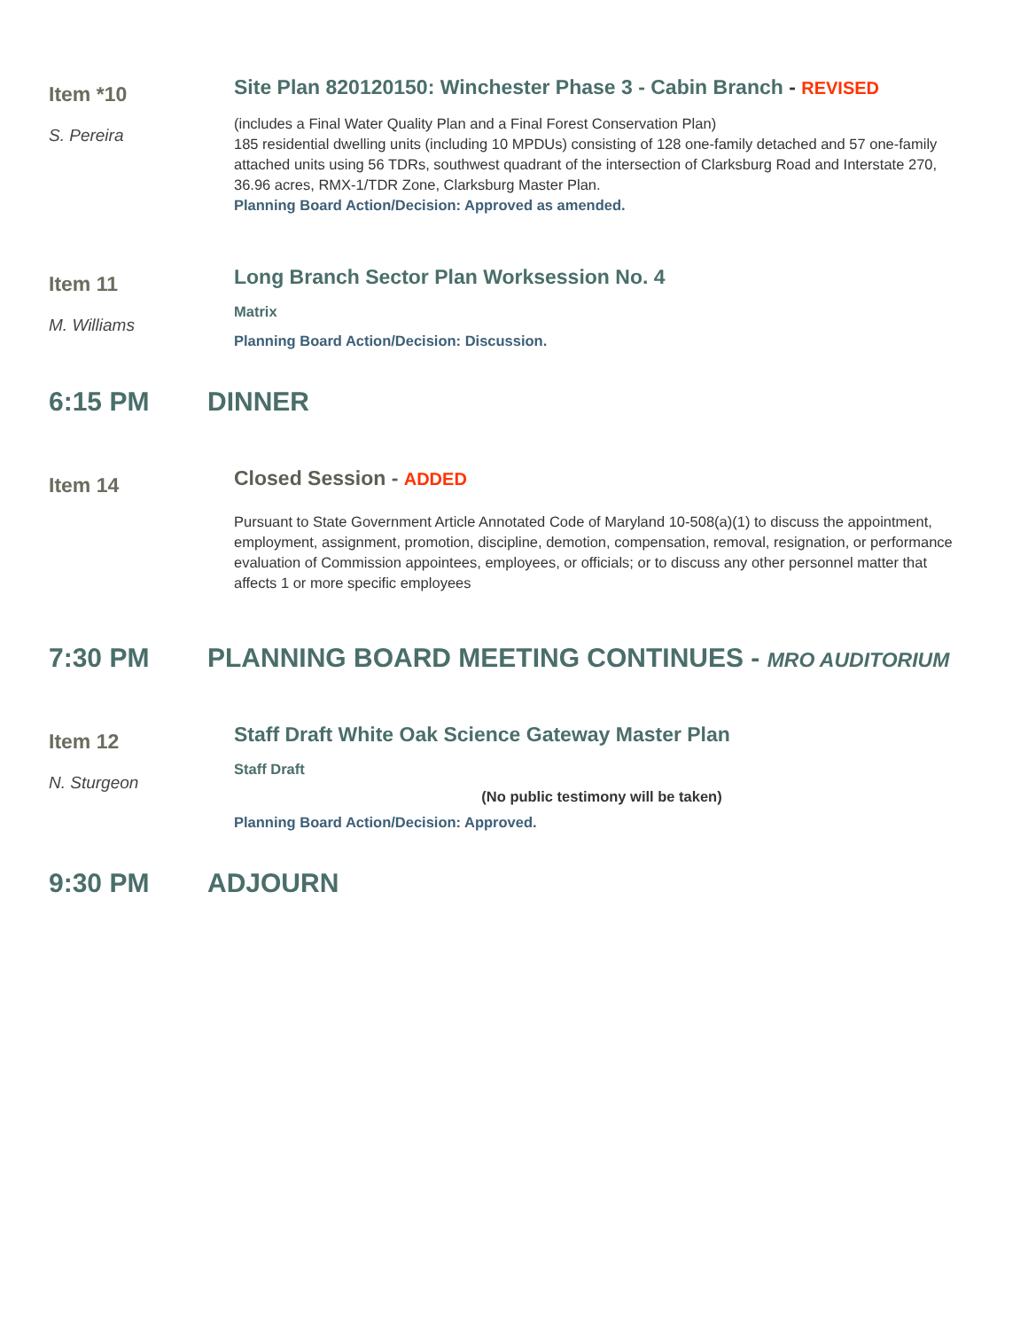Item *10
S. Pereira
Site Plan 820120150: Winchester Phase 3 - Cabin Branch - REVISED
(includes a Final Water Quality Plan and a Final Forest Conservation Plan)
185 residential dwelling units (including 10 MPDUs) consisting of 128 one-family detached and 57 one-family attached units using 56 TDRs, southwest quadrant of the intersection of Clarksburg Road and Interstate 270, 36.96 acres, RMX-1/TDR Zone, Clarksburg Master Plan.
Planning Board Action/Decision: Approved as amended.
Item 11
M. Williams
Long Branch Sector Plan Worksession No. 4
Matrix
Planning Board Action/Decision: Discussion.
6:15 PM DINNER
Item 14
Closed Session - ADDED
Pursuant to State Government Article Annotated Code of Maryland 10-508(a)(1) to discuss the appointment, employment, assignment, promotion, discipline, demotion, compensation, removal, resignation, or performance evaluation of Commission appointees, employees, or officials; or to discuss any other personnel matter that affects 1 or more specific employees
7:30 PM PLANNING BOARD MEETING CONTINUES - MRO AUDITORIUM
Item 12
N. Sturgeon
Staff Draft White Oak Science Gateway Master Plan
Staff Draft
(No public testimony will be taken)
Planning Board Action/Decision: Approved.
9:30 PM ADJOURN